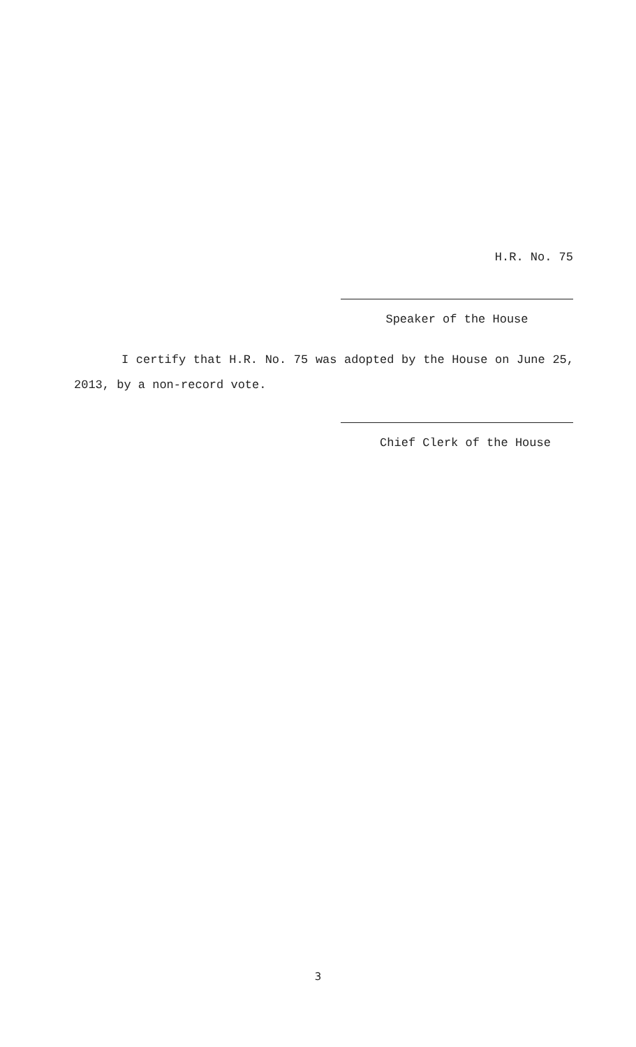H.R. No. 75
Speaker of the House
I certify that H.R. No. 75 was adopted by the House on June 25, 2013, by a non-record vote.
Chief Clerk of the House
3